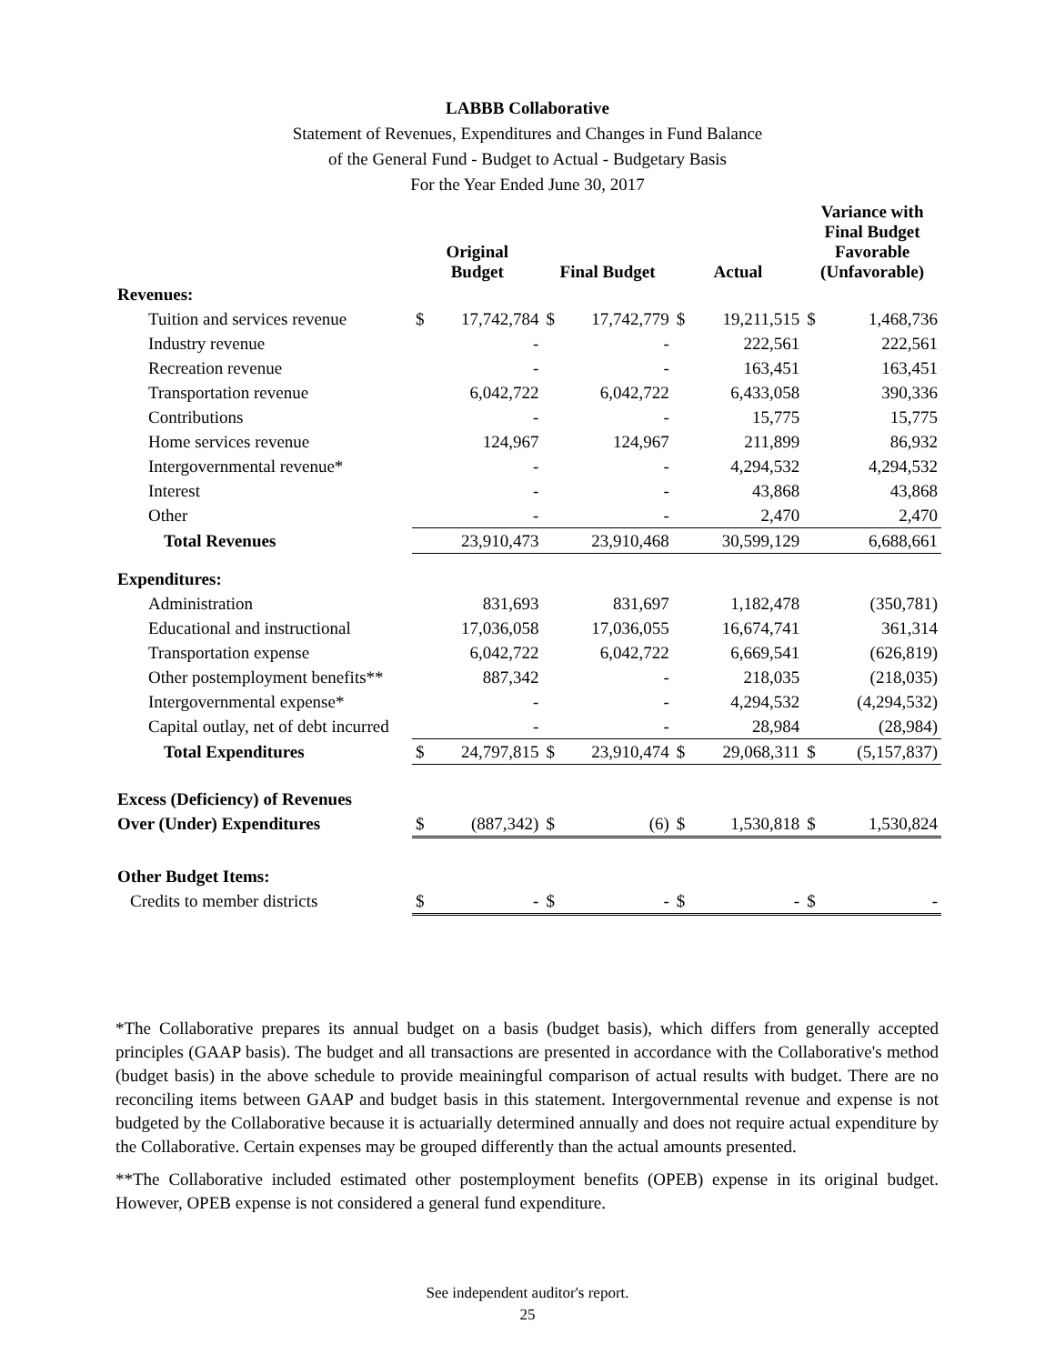LABBB Collaborative
Statement of Revenues, Expenditures and Changes in Fund Balance
of the General Fund - Budget to Actual - Budgetary Basis
For the Year Ended June 30, 2017
| | Original Budget | | Final Budget | | Actual | | Variance with Final Budget Favorable (Unfavorable) | |
| --- | --- | --- | --- | --- | --- | --- | --- | --- |
| Revenues: | | | | | | | | |
| Tuition and services revenue | $ | 17,742,784 | $ | 17,742,779 | $ | 19,211,515 | $ | 1,468,736 |
| Industry revenue | | - | | - | | 222,561 | | 222,561 |
| Recreation revenue | | - | | - | | 163,451 | | 163,451 |
| Transportation revenue | | 6,042,722 | | 6,042,722 | | 6,433,058 | | 390,336 |
| Contributions | | - | | - | | 15,775 | | 15,775 |
| Home services revenue | | 124,967 | | 124,967 | | 211,899 | | 86,932 |
| Intergovernmental revenue* | | - | | - | | 4,294,532 | | 4,294,532 |
| Interest | | - | | - | | 43,868 | | 43,868 |
| Other | | - | | - | | 2,470 | | 2,470 |
| Total Revenues | | 23,910,473 | | 23,910,468 | | 30,599,129 | | 6,688,661 |
| Expenditures: | | | | | | | | |
| Administration | | 831,693 | | 831,697 | | 1,182,478 | | (350,781) |
| Educational and instructional | | 17,036,058 | | 17,036,055 | | 16,674,741 | | 361,314 |
| Transportation expense | | 6,042,722 | | 6,042,722 | | 6,669,541 | | (626,819) |
| Other postemployment benefits** | | 887,342 | | - | | 218,035 | | (218,035) |
| Intergovernmental expense* | | - | | - | | 4,294,532 | | (4,294,532) |
| Capital outlay, net of debt incurred | | - | | - | | 28,984 | | (28,984) |
| Total Expenditures | $ | 24,797,815 | $ | 23,910,474 | $ | 29,068,311 | $ | (5,157,837) |
| Excess (Deficiency) of Revenues | | | | | | | | |
| Over (Under) Expenditures | $ | (887,342) | $ | (6) | $ | 1,530,818 | $ | 1,530,824 |
| Other Budget Items: | | | | | | | | |
| Credits to member districts | $ | - | $ | - | $ | - | $ | - |
*The Collaborative prepares its annual budget on a basis (budget basis), which differs from generally accepted principles (GAAP basis). The budget and all transactions are presented in accordance with the Collaborative's method (budget basis) in the above schedule to provide meainingful comparison of actual results with budget. There are no reconciling items between GAAP and budget basis in this statement. Intergovernmental revenue and expense is not budgeted by the Collaborative because it is actuarially determined annually and does not require actual expenditure by the Collaborative. Certain expenses may be grouped differently than the actual amounts presented.
**The Collaborative included estimated other postemployment benefits (OPEB) expense in its original budget. However, OPEB expense is not considered a general fund expenditure.
See independent auditor's report.
25